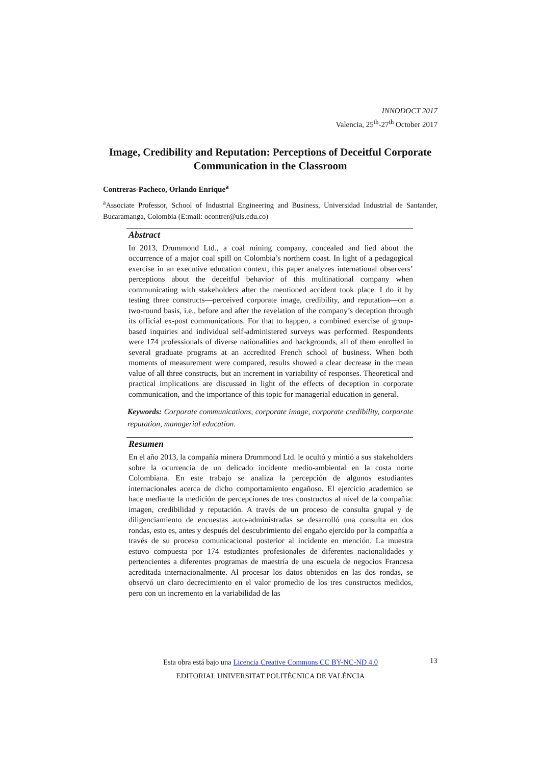INNODOCT 2017
Valencia, 25<sup>th</sup>-27<sup>th</sup> October 2017
Image, Credibility and Reputation: Perceptions of Deceitful Corporate Communication in the Classroom
Contreras-Pacheco, Orlando Enrique<sup>a</sup>
<sup>a</sup> Associate Professor, School of Industrial Engineering and Business, Universidad Industrial de Santander, Bucaramanga, Colombia (E:mail: ocontrer@uis.edu.co)
Abstract
In 2013, Drummond Ltd., a coal mining company, concealed and lied about the occurrence of a major coal spill on Colombia’s northern coast. In light of a pedagogical exercise in an executive education context, this paper analyzes international observers’ perceptions about the deceitful behavior of this multinational company when communicating with stakeholders after the mentioned accident took place. I do it by testing three constructs—perceived corporate image, credibility, and reputation—on a two-round basis, i.e., before and after the revelation of the company’s deception through its official ex-post communications. For that to happen, a combined exercise of group-based inquiries and individual self-administered surveys was performed. Respondents were 174 professionals of diverse nationalities and backgrounds, all of them enrolled in several graduate programs at an accredited French school of business. When both moments of measurement were compared, results showed a clear decrease in the mean value of all three constructs, but an increment in variability of responses. Theoretical and practical implications are discussed in light of the effects of deception in corporate communication, and the importance of this topic for managerial education in general.
Keywords: Corporate communications, corporate image, corporate credibility, corporate reputation, managerial education.
Resumen
En el año 2013, la compañía minera Drummond Ltd. le ocultó y mintió a sus stakeholders sobre la ocurrencia de un delicado incidente medio-ambiental en la costa norte Colombiana. En este trabajo se analiza la percepción de algunos estudiantes internacionales acerca de dicho comportamiento engañoso. El ejercicio academico se hace mediante la medición de percepciones de tres constructos al nivel de la compañía: imagen, credibilidad y reputación. A través de un proceso de consulta grupal y de diligenciamiento de encuestas auto-administradas se desarrolló una consulta en dos rondas, esto es, antes y después del descubrimiento del engaño ejercido por la compañía a través de su proceso comunicacional posterior al incidente en mención. La muestra estuvo compuesta por 174 estudiantes profesionales de diferentes nacionalidades y pertencientes a diferentes programas de maestría de una escuela de negocios Francesa acreditada internacionalmente. Al procesar los datos obtenidos en las dos rondas, se observó un claro decrecimiento en el valor promedio de los tres constructos medidos, pero con un incremento en la variabilidad de las
Esta obra está bajo una Licencia Creative Commons CC BY-NC-ND 4.0
EDITORIAL UNIVERSITAT POLITÈCNICA DE VALÈNCIA
13